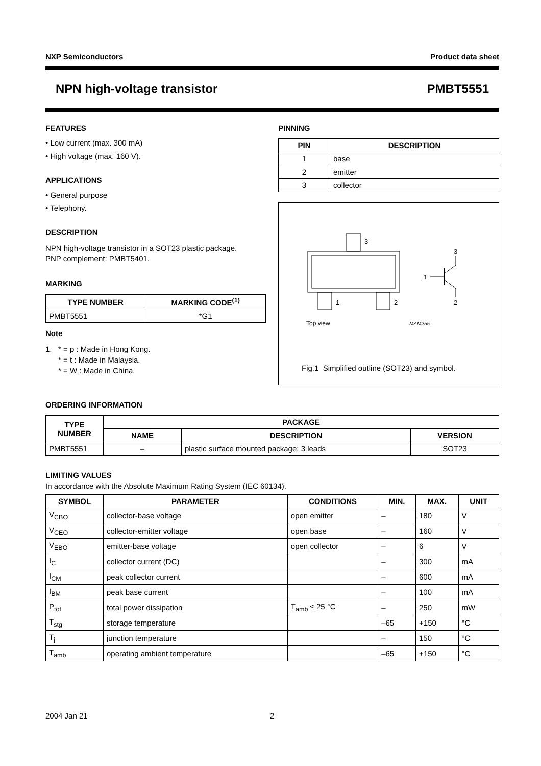NXP Semiconductors Product data sheet
NPN high-voltage transistor PMBT5551
FEATURES
• Low current (max. 300 mA)
• High voltage (max. 160 V).
APPLICATIONS
• General purpose
• Telephony.
DESCRIPTION
NPN high-voltage transistor in a SOT23 plastic package.
PNP complement: PMBT5401.
MARKING
| TYPE NUMBER | MARKING CODE<sup>(1)</sup> |
| --- | --- |
| PMBT5551 | *G1 |
Note
1. * = p : Made in Hong Kong.
* = t : Made in Malaysia.
* = W : Made in China.
PINNING
| PIN | DESCRIPTION |
| --- | --- |
| 1 | base |
| 2 | emitter |
| 3 | collector |
3
1
2
Top view
MAM255
1
3
2
Fig.1 Simplified outline (SOT23) and symbol.
ORDERING INFORMATION
| TYPE NUMBER | PACKAGE | | |
| --- | --- | --- | --- |
| | NAME | DESCRIPTION | VERSION |
| PMBT5551 | – | plastic surface mounted package; 3 leads | SOT23 |
LIMITING VALUES
In accordance with the Absolute Maximum Rating System (IEC 60134).
| SYMBOL | PARAMETER | CONDITIONS | MIN. | MAX. | UNIT |
| --- | --- | --- | --- | --- | --- |
| V<sub>CBO</sub> | collector-base voltage | open emitter | – | 180 | V |
| V<sub>CEO</sub> | collector-emitter voltage | open base | – | 160 | V |
| V<sub>EBO</sub> | emitter-base voltage | open collector | – | 6 | V |
| I<sub>C</sub> | collector current (DC) | | – | 300 | mA |
| I<sub>CM</sub> | peak collector current | | – | 600 | mA |
| I<sub>BM</sub> | peak base current | | – | 100 | mA |
| P<sub>tot</sub> | total power dissipation | T<sub>amb</sub> ≤ 25 °C | – | 250 | mW |
| T<sub>stg</sub> | storage temperature | | –65 | +150 | °C |
| T<sub>j</sub> | junction temperature | | – | 150 | °C |
| T<sub>amb</sub> | operating ambient temperature | | –65 | +150 | °C |
2004 Jan 21 2